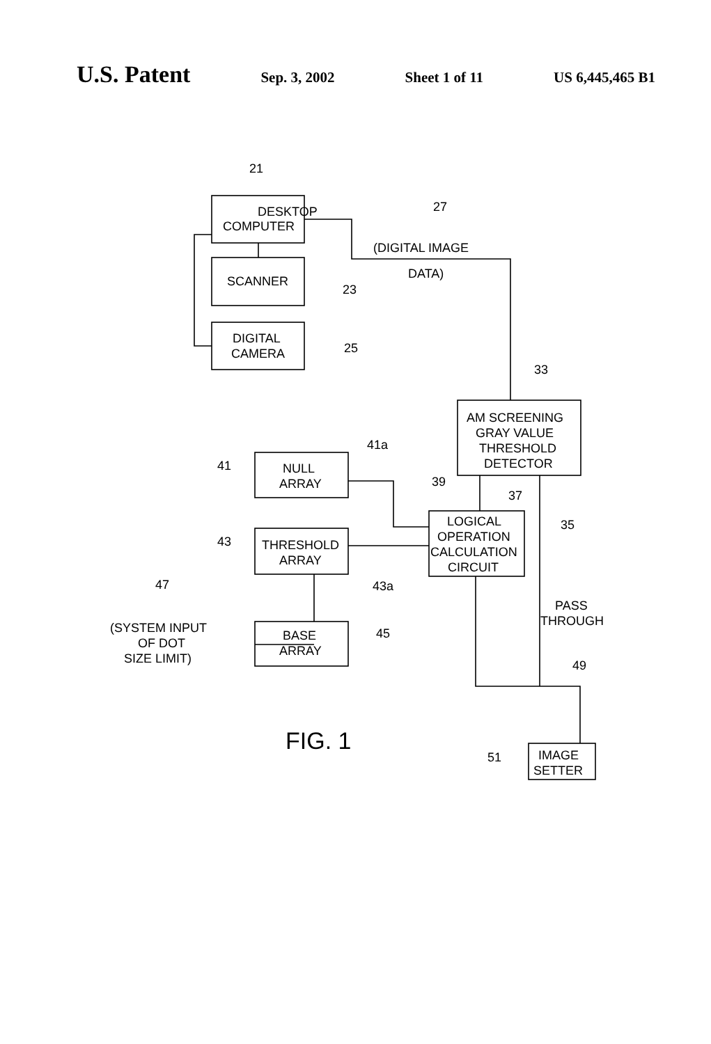U.S. Patent Sep. 3, 2002 Sheet 1 of 11 US 6,445,465 B1
21
DESKTOP
COMPUTER
27
(DIGITAL IMAGE
DATA)
SCANNER
23
DIGITAL
CAMERA
25
33
AM SCREENING
GRAY VALUE
THRESHOLD
DETECTOR
41a
41
NULL
ARRAY
39
37
LOGICAL
OPERATION
CALCULATION
CIRCUIT
35
43
THRESHOLD
ARRAY
43a
47
(SYSTEM INPUT
OF DOT
SIZE LIMIT)
BASE
ARRAY
45
PASS
THROUGH
49
FIG. 1
51
IMAGE
SETTER